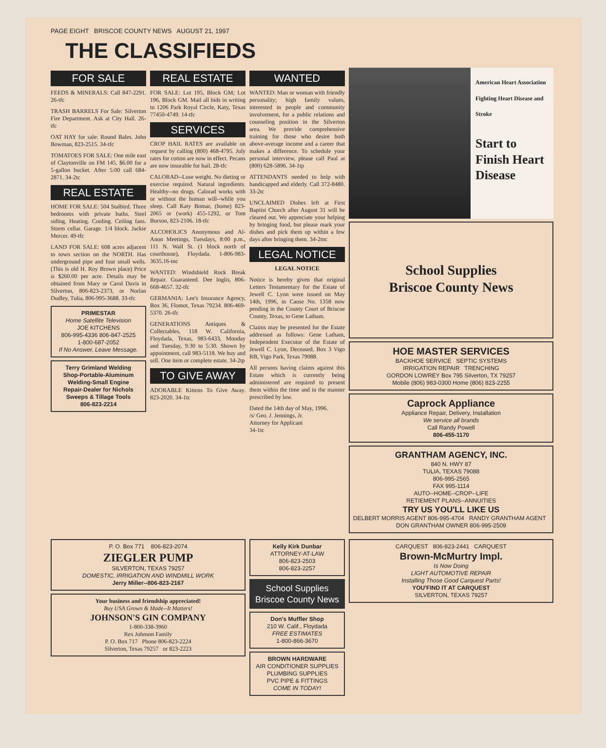PAGE EIGHT BRISCOE COUNTY NEWS AUGUST 21, 1997
THE CLASSIFIEDS
FOR SALE
FEEDS & MINERALS: Call 847-2291. 26-tfc
TRASH BARRELS For Sale: Silverton Fire Department. Ask at City Hall. 26-tfc
OAT HAY for sale: Round Bales. John Bowman, 823-2515. 34-tfc
TOMATOES FOR SALE: One mile east of Claytonville on FM 145. $6.00 for a 5-gallon bucket. After 5:00 call 684-2871. 34-2tc
REAL ESTATE
HOME FOR SALE: 504 Stalbird. Three bedrooms with private baths. Steel siding. Heating. Cooling. Ceiling fans. Storm cellar. Garage. 1/4 block. Jackie Mercer. 49-tfc
LAND FOR SALE: 608 acres adjacent to town section on the NORTH. Has underground pipe and four small wells. (This is old H. Roy Brown place) Price is $260.00 per acre. Details may be obtained from Mary or Carol Davis in Silverton, 806-823-2373, or Norlan Dudley, Tulia, 806-995-3688. 33-tfc
PRIMESTAR
Home Satellite Television
JOE KITCHENS
806-995-4336 806-847-2525
1-800-687-2052
If No Answer, Leave Message.
Terry Grimland Welding
Shop-Portable-Aluminum
Welding-Small Engine
Repair-Dealer for Nichols
Sweeps & Tillage Tools
806-823-2214
REAL ESTATE
FOR SALE: Lot 195, Block GM; Lot 196, Block GM. Mail all bids in writing to 1206 Park Royal Circle, Katy, Texas 77450-4749. 14-tfc
SERVICES
CROP HAIL RATES are available on request by calling (800) 468-4795. July rates for cotton are now in effect. Pecans are now insurable for hail. 28-tfc
CALORAD--Lose weight. No dieting or exercise required. Natural ingredients. Healthy--no drugs. Calorad works with or without the human will--while you sleep. Call Katy Bomar, (home) 823-2065 or (work) 455-1292, or Tom Burson, 823-2106. 18-tfc
ALCOHOLICS Anonymous and Al-Anon Meetings, Tuesdays, 8:00 p.m., 111 N. Wall St. (1 block north of courthouse), Floydada. 1-806-983-3635.16-tnc
WANTED: Windshield Rock Break Repair. Guaranteed. Dee Inglis, 806-668-4657. 32-tfc
GERMANIA: Lee's Insurance Agency, Box 36, Flomot, Texas 79234. 806-469-5370. 26-tfc
GENERATIONS Antiques & Collectables, 118 W. California, Floydada, Texas, 983-6433, Monday and Tuesday, 9:30 to 5:30. Shown by appointment, call 983-5118. We buy and sell. One item or complete estate. 34-2tp
TO GIVE AWAY
ADORABLE Kittens To Give Away. 823-2020. 34-1tc
WANTED
WANTED: Man or woman with friendly personality; high family values, interested in people and community involvement, for a public relations and counseling position in the Silverton area. We provide comprehensive training for those who desire both above-average income and a career that makes a difference. To schedule your personal interview, please call Paul at (800) 628-5896. 34-1tp
ATTENDANTS needed to help with handicapped and elderly. Call 372-8480. 33-2tc
UNCLAIMED Dishes left at First Baptist Church after August 31 will be cleared out. We appreciate your helping by bringing food, but please mark your dishes and pick them up within a few days after bringing them. 34-2tnc
LEGAL NOTICE
LEGAL NOTICE
Notice is hereby given that original Letters Testamentary for the Estate of Jewell C. Lyon were issued on May 14th, 1996, in Cause No. 1358 now pending in the County Court of Briscoe County, Texas, to Gene Latham.
Claims may be presented for the Estate addressed as follows: Gene Latham, Independent Executor of the Estate of Jewell C. Lyon, Deceased, Box 3 Vigo RB, Vigo Park, Texas 79088.
All persons having claims against this Estate which is currently being administered are required to present them within the time and in the manner prescribed by law.
Dated the 14th day of May, 1996.
/s/ Geo. J. Jennings, Jr.
Attorney for Applicant
34-1tc
American Heart Association
Fighting Heart Disease and Stroke
Start to Finish Heart Disease
School Supplies
Briscoe County News
HOE MASTER SERVICES
BACKHOE SERVICE SEPTIC SYSTEMS
IRRIGATION REPAIR TRENCHING
GORDON LOWREY Box 795 Silverton, TX 79257
Mobile (806) 983-0300 Home (806) 823-2255
Caprock Appliance
Appliance Repair, Delivery, Installation
We service all brands
Call Randy Powell
806-455-1170
GRANTHAM AGENCY, INC.
840 N. HWY 87
TULIA, TEXAS 79088
806-995-2565
FAX 995-1114
AUTO--HOME--CROP--LIFE
RETIEMENT PLANS--ANNUITIES
TRY US YOU'LL LIKE US
DELBERT MORRIS AGENT 806-995-4704 RANDY GRANTHAM AGENT DON GRANTHAM OWNER 806-995-2509
P. O. Box 771 806-823-2074
ZIEGLER PUMP
SILVERTON, TEXAS 79257
DOMESTIC, IRRIGATION AND WINDMILL WORK
Jerry Miller--806-823-2167
Your business and friendship appreciated!
Buy USA Grown & Made--It Matters!
JOHNSON'S GIN COMPANY
1-800-338-3960
Rex Johnson Family
P. O. Box 717 Phone 806-823-2224
Silverton, Texas 79257 or 823-2223
Kelly Kirk Dunbar
ATTORNEY-AT-LAW
806-823-2503
806-823-2257
School Supplies
Briscoe County News
Don's Muffler Shop
210 W. Calif., Floydada
FREE ESTIMATES
1-800-866-3670
BROWN HARDWARE
AIR CONDITIONER SUPPLIES
PLUMBING SUPPLIES
PVC PIPE & FITTINGS
COME IN TODAY!
CARQUEST 806-823-2441 CARQUEST
Brown-McMurtry Impl.
Is Now Doing
LIGHT AUTOMOTIVE REPAIR
Installing Those Good Carquest Parts!
YOU'FIND IT AT CARQUEST
SILVERTON, TEXAS 79257